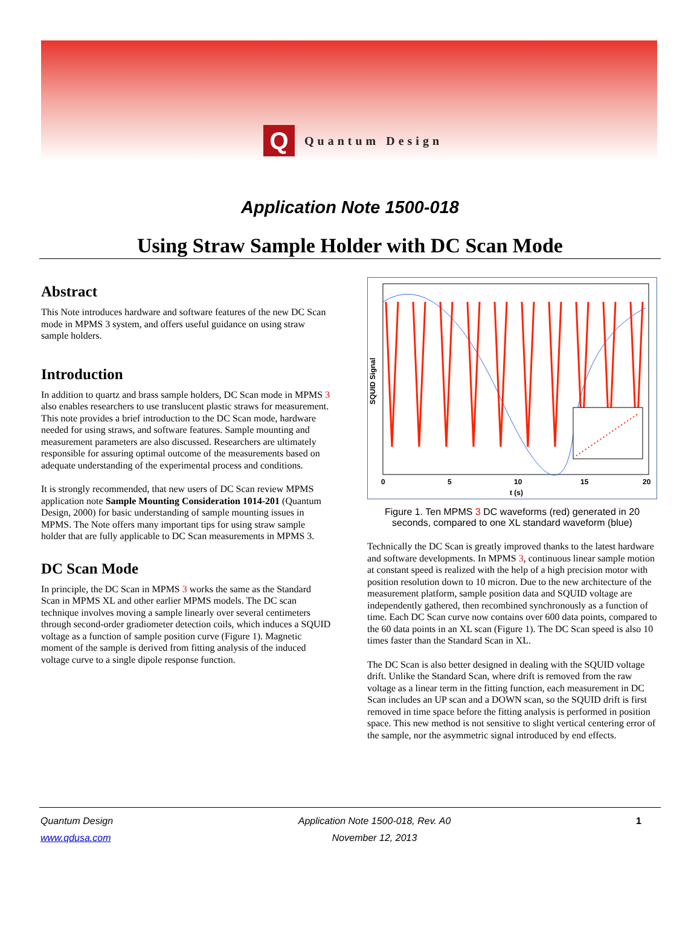Q
Quantum Design
Application Note 1500-018
Using Straw Sample Holder with DC Scan Mode
Abstract
This Note introduces hardware and software features of the new DC Scan mode in MPMS 3 system, and offers useful guidance on using straw sample holders.
Introduction
In addition to quartz and brass sample holders, DC Scan mode in MPMS 3 also enables researchers to use translucent plastic straws for measurement. This note provides a brief introduction to the DC Scan mode, hardware needed for using straws, and software features. Sample mounting and measurement parameters are also discussed. Researchers are ultimately responsible for assuring optimal outcome of the measurements based on adequate understanding of the experimental process and conditions.
It is strongly recommended, that new users of DC Scan review MPMS application note Sample Mounting Consideration 1014-201 (Quantum Design, 2000) for basic understanding of sample mounting issues in MPMS. The Note offers many important tips for using straw sample holder that are fully applicable to DC Scan measurements in MPMS 3.
DC Scan Mode
In principle, the DC Scan in MPMS 3 works the same as the Standard Scan in MPMS XL and other earlier MPMS models. The DC scan technique involves moving a sample linearly over several centimeters through second-order gradiometer detection coils, which induces a SQUID voltage as a function of sample position curve (Figure 1). Magnetic moment of the sample is derived from fitting analysis of the induced voltage curve to a single dipole response function.
SQUID Signal
0
5
10
15
20
t (s)
Figure 1. Ten MPMS 3 DC waveforms (red) generated in 20 seconds, compared to one XL standard waveform (blue)
Technically the DC Scan is greatly improved thanks to the latest hardware and software developments. In MPMS 3, continuous linear sample motion at constant speed is realized with the help of a high precision motor with position resolution down to 10 micron. Due to the new architecture of the measurement platform, sample position data and SQUID voltage are independently gathered, then recombined synchronously as a function of time. Each DC Scan curve now contains over 600 data points, compared to the 60 data points in an XL scan (Figure 1). The DC Scan speed is also 10 times faster than the Standard Scan in XL.
The DC Scan is also better designed in dealing with the SQUID voltage drift. Unlike the Standard Scan, where drift is removed from the raw voltage as a linear term in the fitting function, each measurement in DC Scan includes an UP scan and a DOWN scan, so the SQUID drift is first removed in time space before the fitting analysis is performed in position space. This new method is not sensitive to slight vertical centering error of the sample, nor the asymmetric signal introduced by end effects.
Quantum Design
www.qdusa.com
Application Note 1500-018, Rev. A0
November 12, 2013
1